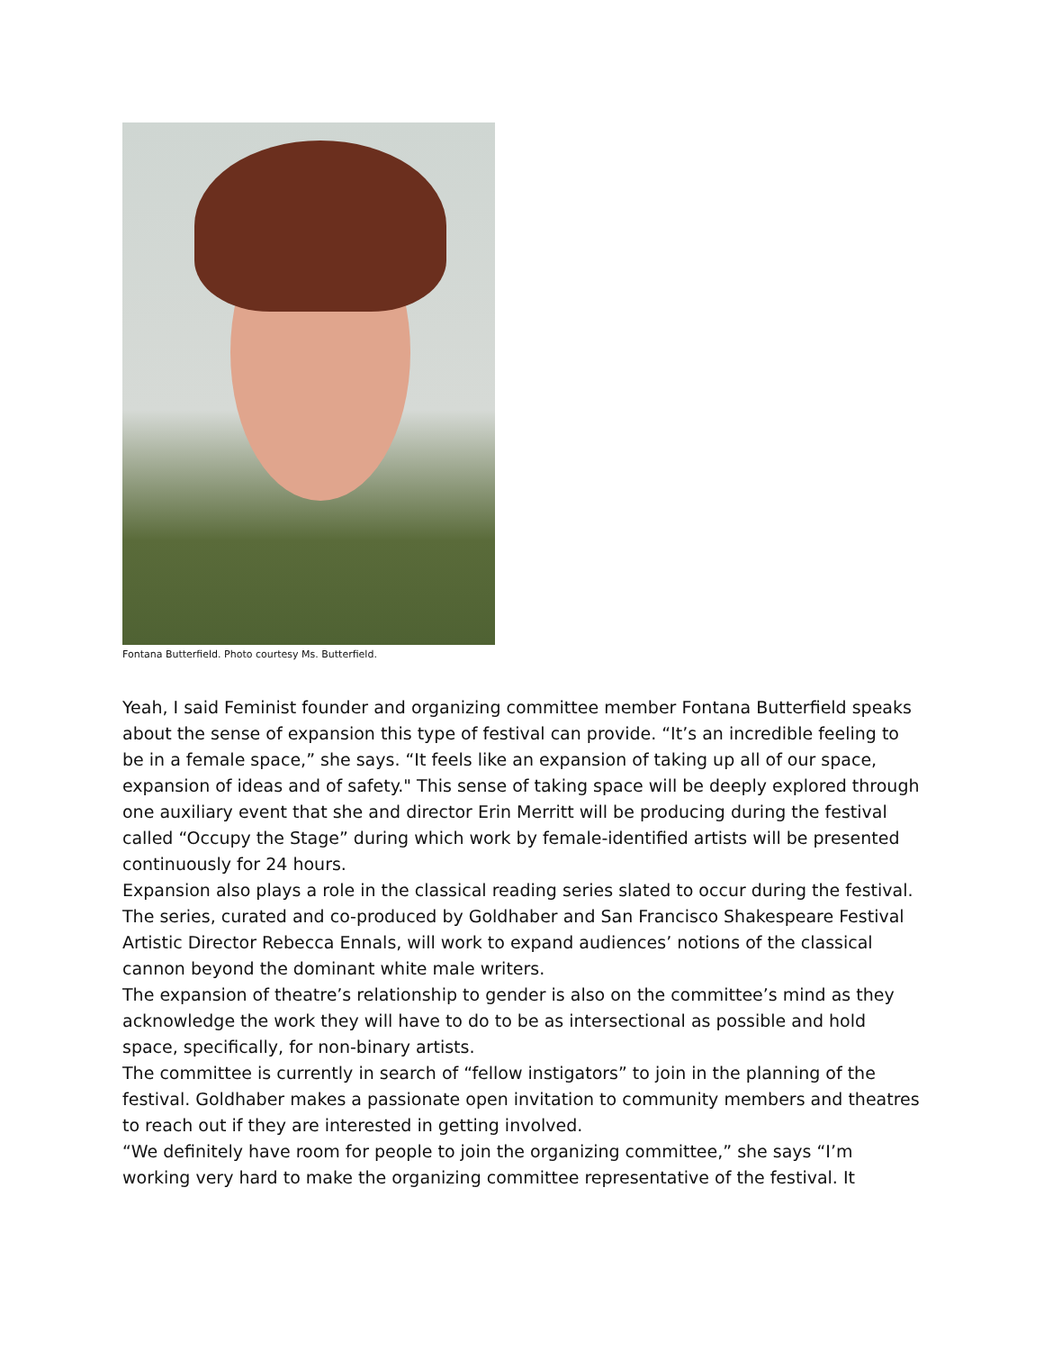Fontana Butterfield. Photo courtesy Ms. Butterfield.
Yeah, I said Feminist founder and organizing committee member Fontana Butterfield speaks about the sense of expansion this type of festival can provide. “It’s an incredible feeling to be in a female space,” she says. “It feels like an expansion of taking up all of our space, expansion of ideas and of safety." This sense of taking space will be deeply explored through one auxiliary event that she and director Erin Merritt will be producing during the festival called “Occupy the Stage” during which work by female-identified artists will be presented continuously for 24 hours.
Expansion also plays a role in the classical reading series slated to occur during the festival. The series, curated and co-produced by Goldhaber and San Francisco Shakespeare Festival Artistic Director Rebecca Ennals, will work to expand audiences’ notions of the classical cannon beyond the dominant white male writers.
The expansion of theatre’s relationship to gender is also on the committee’s mind as they acknowledge the work they will have to do to be as intersectional as possible and hold space, specifically, for non-binary artists.
The committee is currently in search of “fellow instigators” to join in the planning of the festival. Goldhaber makes a passionate open invitation to community members and theatres to reach out if they are interested in getting involved.
“We definitely have room for people to join the organizing committee,” she says “I’m working very hard to make the organizing committee representative of the festival. It